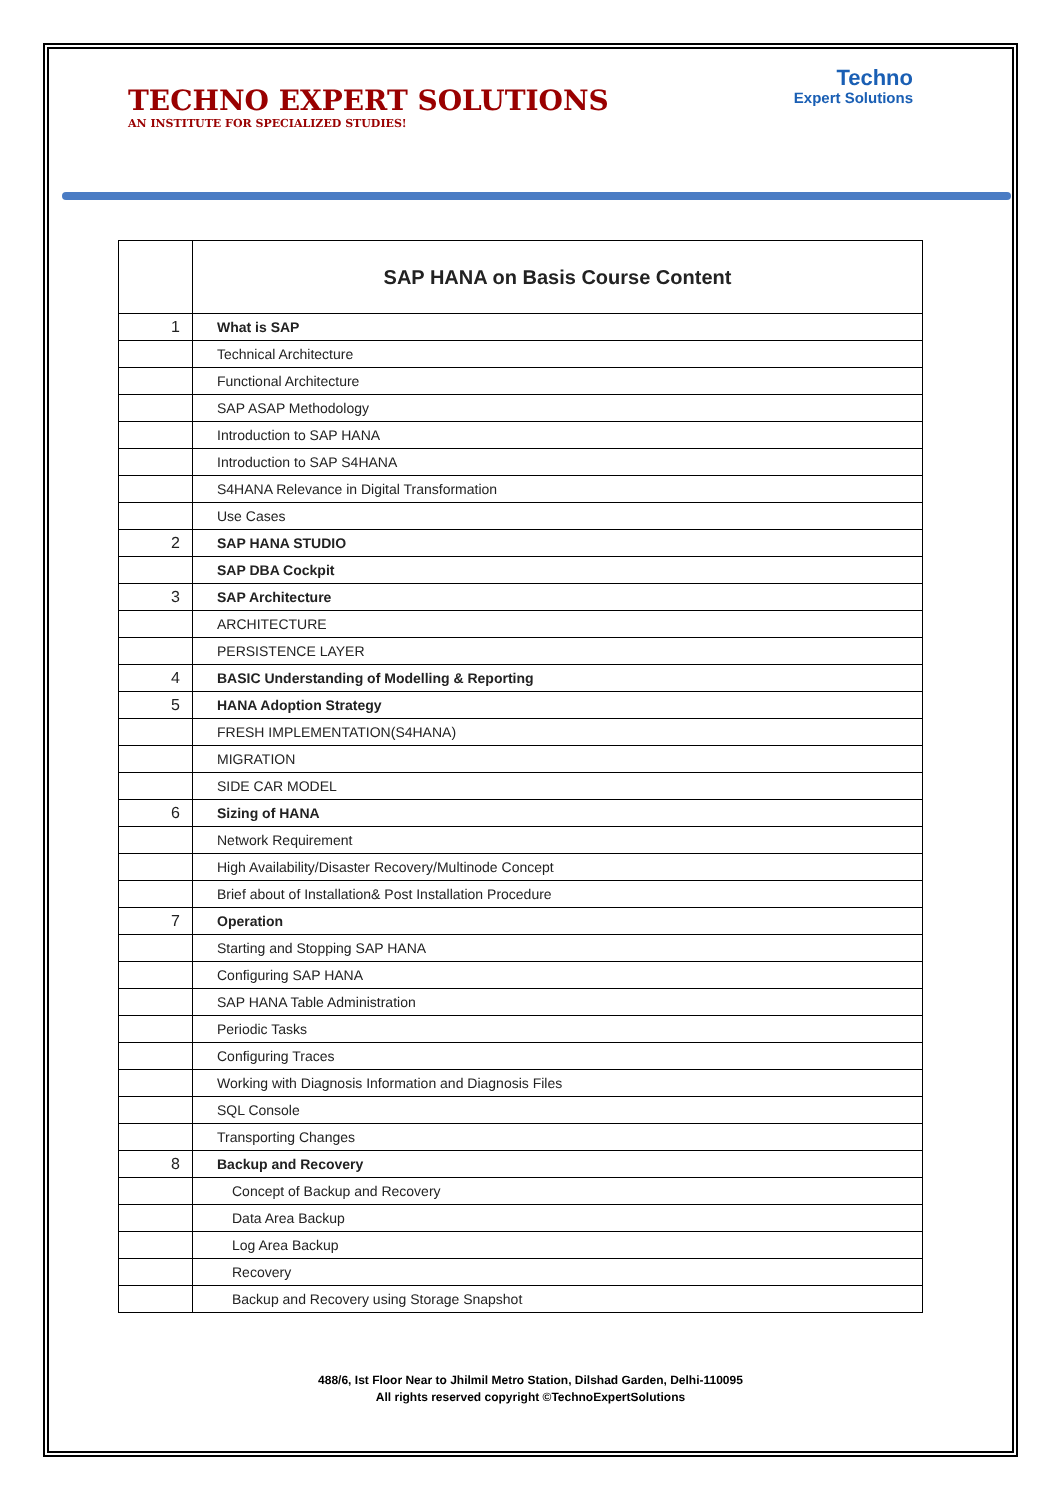TECHNO EXPERT SOLUTIONS
AN INSTITUTE FOR SPECIALIZED STUDIES!
Techno
Expert Solutions
| | SAP HANA on Basis Course Content |
| --- | --- |
| 1 | What is SAP |
| | Technical Architecture |
| | Functional Architecture |
| | SAP ASAP Methodology |
| | Introduction to SAP HANA |
| | Introduction to SAP S4HANA |
| | S4HANA Relevance in Digital Transformation |
| | Use Cases |
| 2 | SAP HANA STUDIO |
| | SAP DBA Cockpit |
| 3 | SAP Architecture |
| | ARCHITECTURE |
| | PERSISTENCE LAYER |
| 4 | BASIC Understanding of Modelling & Reporting |
| 5 | HANA Adoption Strategy |
| | FRESH IMPLEMENTATION(S4HANA) |
| | MIGRATION |
| | SIDE CAR MODEL |
| 6 | Sizing of HANA |
| | Network Requirement |
| | High Availability/Disaster Recovery/Multinode Concept |
| | Brief about of Installation& Post Installation Procedure |
| 7 | Operation |
| | Starting and Stopping SAP HANA |
| | Configuring SAP HANA |
| | SAP HANA Table Administration |
| | Periodic Tasks |
| | Configuring Traces |
| | Working with Diagnosis Information and Diagnosis Files |
| | SQL Console |
| | Transporting Changes |
| 8 | Backup and Recovery |
| | Concept of Backup and Recovery |
| | Data Area Backup |
| | Log Area Backup |
| | Recovery |
| | Backup and Recovery using Storage Snapshot |
488/6, Ist Floor Near to Jhilmil Metro Station, Dilshad Garden, Delhi-110095
All rights reserved copyright ©TechnoExpertSolutions